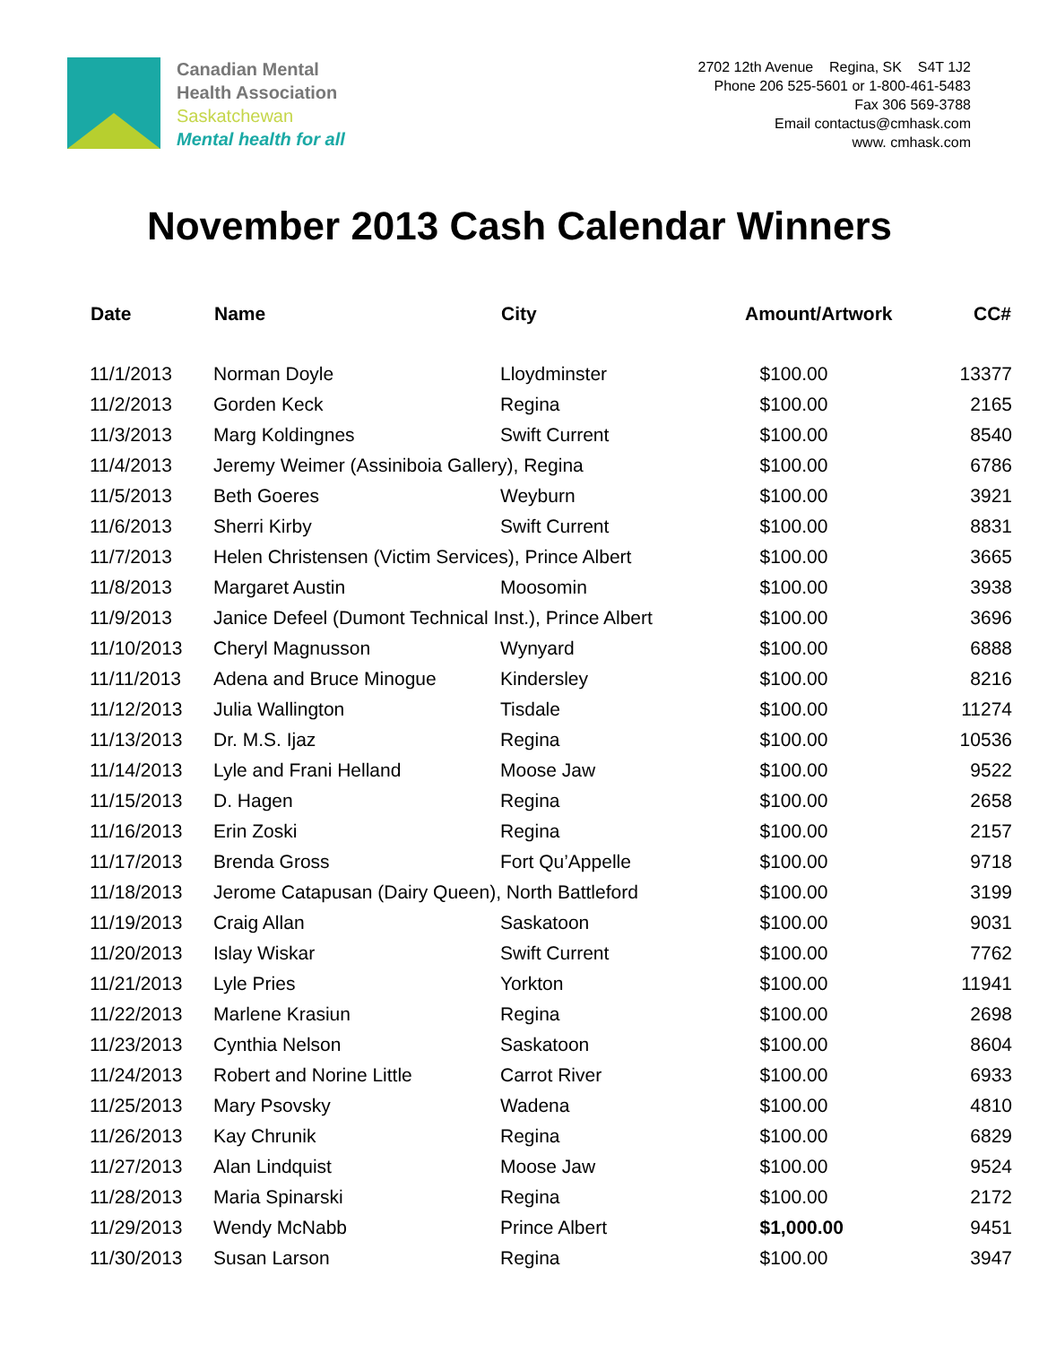Canadian Mental
Health Association
Saskatchewan
Mental health for all
2702 12th Avenue Regina, SK S4T 1J2
Phone 206 525-5601 or 1-800-461-5483
Fax 306 569-3788
Email contactus@cmhask.com
www. cmhask.com
November 2013 Cash Calendar Winners
| Date | Name | City | Amount/Artwork | CC# |
| --- | --- | --- | --- | --- |
| 11/1/2013 | Norman Doyle | Lloydminster | $100.00 | 13377 |
| 11/2/2013 | Gorden Keck | Regina | $100.00 | 2165 |
| 11/3/2013 | Marg Koldingnes | Swift Current | $100.00 | 8540 |
| 11/4/2013 | Jeremy Weimer (Assiniboia Gallery), Regina | | $100.00 | 6786 |
| 11/5/2013 | Beth Goeres | Weyburn | $100.00 | 3921 |
| 11/6/2013 | Sherri Kirby | Swift Current | $100.00 | 8831 |
| 11/7/2013 | Helen Christensen (Victim Services), Prince Albert | | $100.00 | 3665 |
| 11/8/2013 | Margaret Austin | Moosomin | $100.00 | 3938 |
| 11/9/2013 | Janice Defeel (Dumont Technical Inst.), Prince Albert | | $100.00 | 3696 |
| 11/10/2013 | Cheryl Magnusson | Wynyard | $100.00 | 6888 |
| 11/11/2013 | Adena and Bruce Minogue | Kindersley | $100.00 | 8216 |
| 11/12/2013 | Julia Wallington | Tisdale | $100.00 | 11274 |
| 11/13/2013 | Dr. M.S. Ijaz | Regina | $100.00 | 10536 |
| 11/14/2013 | Lyle and Frani Helland | Moose Jaw | $100.00 | 9522 |
| 11/15/2013 | D. Hagen | Regina | $100.00 | 2658 |
| 11/16/2013 | Erin Zoski | Regina | $100.00 | 2157 |
| 11/17/2013 | Brenda Gross | Fort Qu’Appelle | $100.00 | 9718 |
| 11/18/2013 | Jerome Catapusan (Dairy Queen), North Battleford | | $100.00 | 3199 |
| 11/19/2013 | Craig Allan | Saskatoon | $100.00 | 9031 |
| 11/20/2013 | Islay Wiskar | Swift Current | $100.00 | 7762 |
| 11/21/2013 | Lyle Pries | Yorkton | $100.00 | 11941 |
| 11/22/2013 | Marlene Krasiun | Regina | $100.00 | 2698 |
| 11/23/2013 | Cynthia Nelson | Saskatoon | $100.00 | 8604 |
| 11/24/2013 | Robert and Norine Little | Carrot River | $100.00 | 6933 |
| 11/25/2013 | Mary Psovsky | Wadena | $100.00 | 4810 |
| 11/26/2013 | Kay Chrunik | Regina | $100.00 | 6829 |
| 11/27/2013 | Alan Lindquist | Moose Jaw | $100.00 | 9524 |
| 11/28/2013 | Maria Spinarski | Regina | $100.00 | 2172 |
| 11/29/2013 | Wendy McNabb | Prince Albert | $1,000.00 | 9451 |
| 11/30/2013 | Susan Larson | Regina | $100.00 | 3947 |